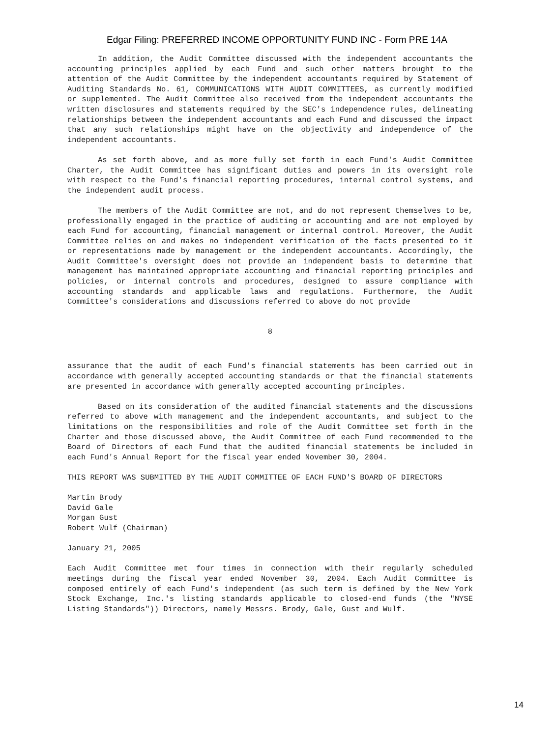Edgar Filing: PREFERRED INCOME OPPORTUNITY FUND INC - Form PRE 14A
In addition, the Audit Committee discussed with the independent accountants the accounting principles applied by each Fund and such other matters brought to the attention of the Audit Committee by the independent accountants required by Statement of Auditing Standards No. 61, COMMUNICATIONS WITH AUDIT COMMITTEES, as currently modified or supplemented. The Audit Committee also received from the independent accountants the written disclosures and statements required by the SEC's independence rules, delineating relationships between the independent accountants and each Fund and discussed the impact that any such relationships might have on the objectivity and independence of the independent accountants.
As set forth above, and as more fully set forth in each Fund's Audit Committee Charter, the Audit Committee has significant duties and powers in its oversight role with respect to the Fund's financial reporting procedures, internal control systems, and the independent audit process.
The members of the Audit Committee are not, and do not represent themselves to be, professionally engaged in the practice of auditing or accounting and are not employed by each Fund for accounting, financial management or internal control. Moreover, the Audit Committee relies on and makes no independent verification of the facts presented to it or representations made by management or the independent accountants. Accordingly, the Audit Committee's oversight does not provide an independent basis to determine that management has maintained appropriate accounting and financial reporting principles and policies, or internal controls and procedures, designed to assure compliance with accounting standards and applicable laws and regulations. Furthermore, the Audit Committee's considerations and discussions referred to above do not provide
8
assurance that the audit of each Fund's financial statements has been carried out in accordance with generally accepted accounting standards or that the financial statements are presented in accordance with generally accepted accounting principles.
Based on its consideration of the audited financial statements and the discussions referred to above with management and the independent accountants, and subject to the limitations on the responsibilities and role of the Audit Committee set forth in the Charter and those discussed above, the Audit Committee of each Fund recommended to the Board of Directors of each Fund that the audited financial statements be included in each Fund's Annual Report for the fiscal year ended November 30, 2004.
THIS REPORT WAS SUBMITTED BY THE AUDIT COMMITTEE OF EACH FUND'S BOARD OF DIRECTORS
Martin Brody
David Gale
Morgan Gust
Robert Wulf (Chairman)
January 21, 2005
Each Audit Committee met four times in connection with their regularly scheduled meetings during the fiscal year ended November 30, 2004. Each Audit Committee is composed entirely of each Fund's independent (as such term is defined by the New York Stock Exchange, Inc.'s listing standards applicable to closed-end funds (the "NYSE Listing Standards")) Directors, namely Messrs. Brody, Gale, Gust and Wulf.
14